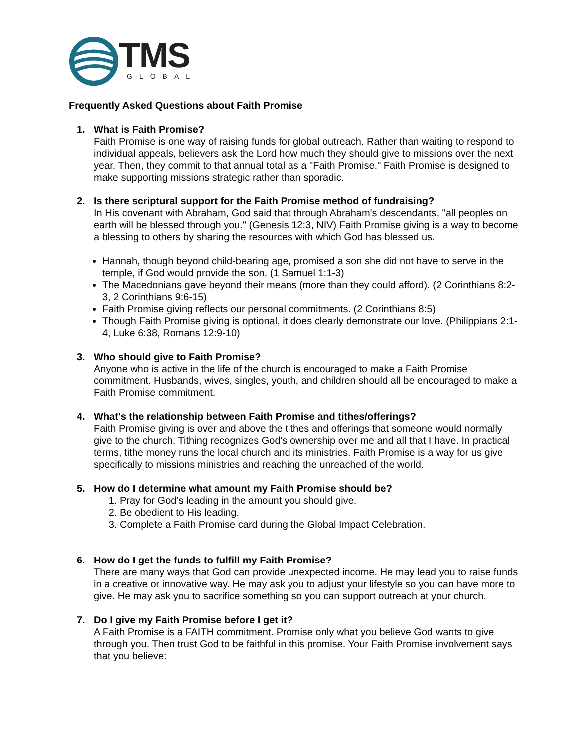TMS
GLOBAL
Frequently Asked Questions about Faith Promise
1. What is Faith Promise?
Faith Promise is one way of raising funds for global outreach. Rather than waiting to respond to individual appeals, believers ask the Lord how much they should give to missions over the next year. Then, they commit to that annual total as a "Faith Promise." Faith Promise is designed to make supporting missions strategic rather than sporadic.
2. Is there scriptural support for the Faith Promise method of fundraising?
In His covenant with Abraham, God said that through Abraham's descendants, "all peoples on earth will be blessed through you." (Genesis 12:3, NIV) Faith Promise giving is a way to become a blessing to others by sharing the resources with which God has blessed us.
Hannah, though beyond child-bearing age, promised a son she did not have to serve in the temple, if God would provide the son. (1 Samuel 1:1-3)
The Macedonians gave beyond their means (more than they could afford). (2 Corinthians 8:2-3, 2 Corinthians 9:6-15)
Faith Promise giving reflects our personal commitments. (2 Corinthians 8:5)
Though Faith Promise giving is optional, it does clearly demonstrate our love. (Philippians 2:1-4, Luke 6:38, Romans 12:9-10)
3. Who should give to Faith Promise?
Anyone who is active in the life of the church is encouraged to make a Faith Promise commitment. Husbands, wives, singles, youth, and children should all be encouraged to make a Faith Promise commitment.
4. What's the relationship between Faith Promise and tithes/offerings?
Faith Promise giving is over and above the tithes and offerings that someone would normally give to the church. Tithing recognizes God's ownership over me and all that I have. In practical terms, tithe money runs the local church and its ministries. Faith Promise is a way for us give specifically to missions ministries and reaching the unreached of the world.
5. How do I determine what amount my Faith Promise should be?
1. Pray for God’s leading in the amount you should give.
2. Be obedient to His leading.
3. Complete a Faith Promise card during the Global Impact Celebration.
6. How do I get the funds to fulfill my Faith Promise?
There are many ways that God can provide unexpected income. He may lead you to raise funds in a creative or innovative way. He may ask you to adjust your lifestyle so you can have more to give. He may ask you to sacrifice something so you can support outreach at your church.
7. Do I give my Faith Promise before I get it?
A Faith Promise is a FAITH commitment. Promise only what you believe God wants to give through you. Then trust God to be faithful in this promise. Your Faith Promise involvement says that you believe: